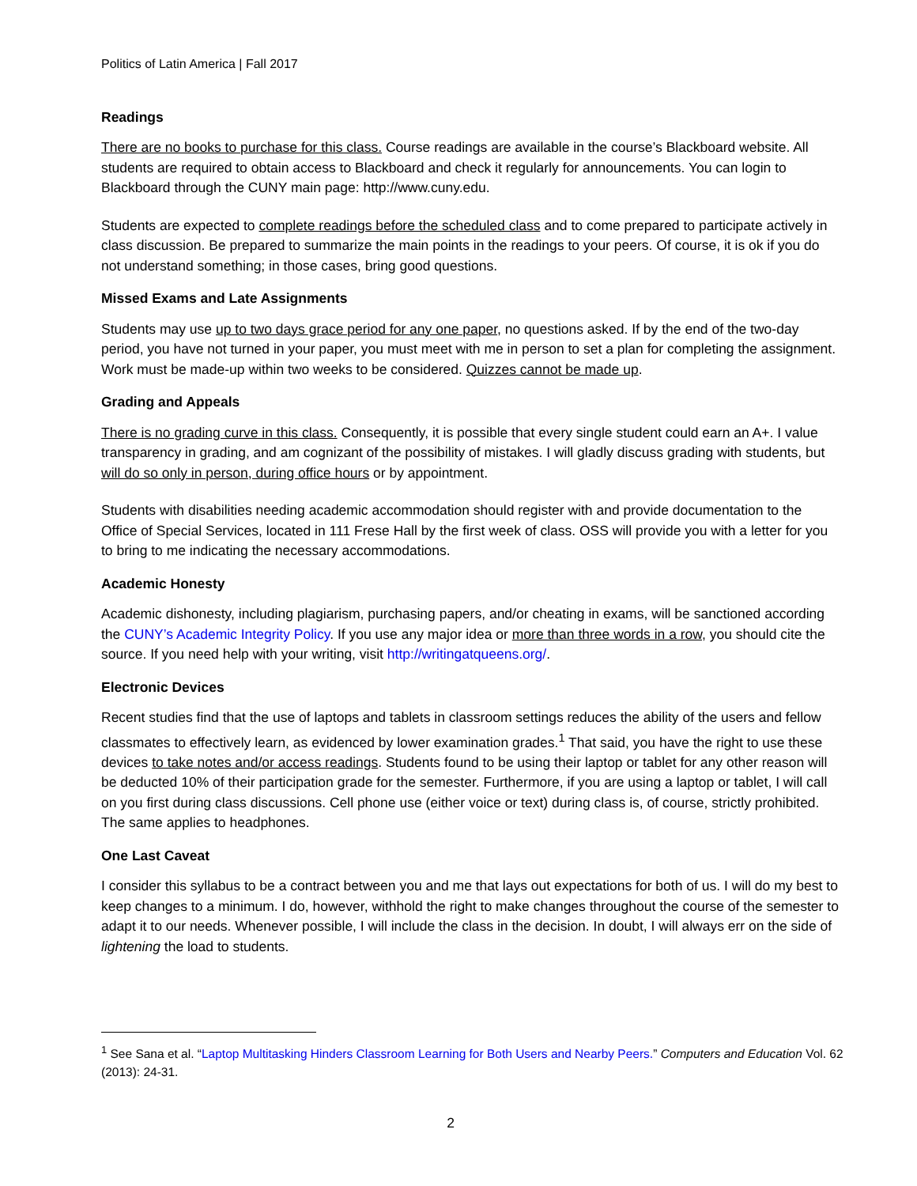Politics of Latin America | Fall 2017
Readings
There are no books to purchase for this class. Course readings are available in the course’s Blackboard website. All students are required to obtain access to Blackboard and check it regularly for announcements. You can login to Blackboard through the CUNY main page: http://www.cuny.edu.
Students are expected to complete readings before the scheduled class and to come prepared to participate actively in class discussion. Be prepared to summarize the main points in the readings to your peers. Of course, it is ok if you do not understand something; in those cases, bring good questions.
Missed Exams and Late Assignments
Students may use up to two days grace period for any one paper, no questions asked. If by the end of the two-day period, you have not turned in your paper, you must meet with me in person to set a plan for completing the assignment. Work must be made-up within two weeks to be considered. Quizzes cannot be made up.
Grading and Appeals
There is no grading curve in this class. Consequently, it is possible that every single student could earn an A+. I value transparency in grading, and am cognizant of the possibility of mistakes. I will gladly discuss grading with students, but will do so only in person, during office hours or by appointment.
Students with disabilities needing academic accommodation should register with and provide documentation to the Office of Special Services, located in 111 Frese Hall by the first week of class. OSS will provide you with a letter for you to bring to me indicating the necessary accommodations.
Academic Honesty
Academic dishonesty, including plagiarism, purchasing papers, and/or cheating in exams, will be sanctioned according the CUNY’s Academic Integrity Policy. If you use any major idea or more than three words in a row, you should cite the source. If you need help with your writing, visit http://writingatqueens.org/.
Electronic Devices
Recent studies find that the use of laptops and tablets in classroom settings reduces the ability of the users and fellow classmates to effectively learn, as evidenced by lower examination grades.<sup>1</sup> That said, you have the right to use these devices to take notes and/or access readings. Students found to be using their laptop or tablet for any other reason will be deducted 10% of their participation grade for the semester. Furthermore, if you are using a laptop or tablet, I will call on you first during class discussions. Cell phone use (either voice or text) during class is, of course, strictly prohibited. The same applies to headphones.
One Last Caveat
I consider this syllabus to be a contract between you and me that lays out expectations for both of us. I will do my best to keep changes to a minimum. I do, however, withhold the right to make changes throughout the course of the semester to adapt it to our needs. Whenever possible, I will include the class in the decision. In doubt, I will always err on the side of lightening the load to students.
<sup>1</sup> See Sana et al. “Laptop Multitasking Hinders Classroom Learning for Both Users and Nearby Peers.” Computers and Education Vol. 62 (2013): 24-31.
2